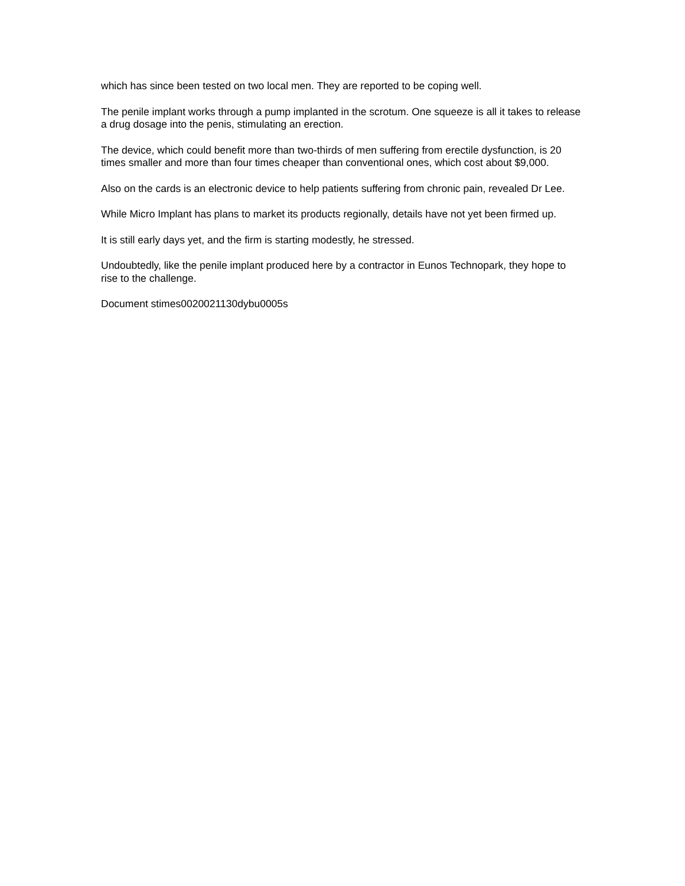which has since been tested on two local men. They are reported to be coping well.
The penile implant works through a pump implanted in the scrotum. One squeeze is all it takes to release a drug dosage into the penis, stimulating an erection.
The device, which could benefit more than two-thirds of men suffering from erectile dysfunction, is 20 times smaller and more than four times cheaper than conventional ones, which cost about $9,000.
Also on the cards is an electronic device to help patients suffering from chronic pain, revealed Dr Lee.
While Micro Implant has plans to market its products regionally, details have not yet been firmed up.
It is still early days yet, and the firm is starting modestly, he stressed.
Undoubtedly, like the penile implant produced here by a contractor in Eunos Technopark, they hope to rise to the challenge.
Document stimes0020021130dybu0005s